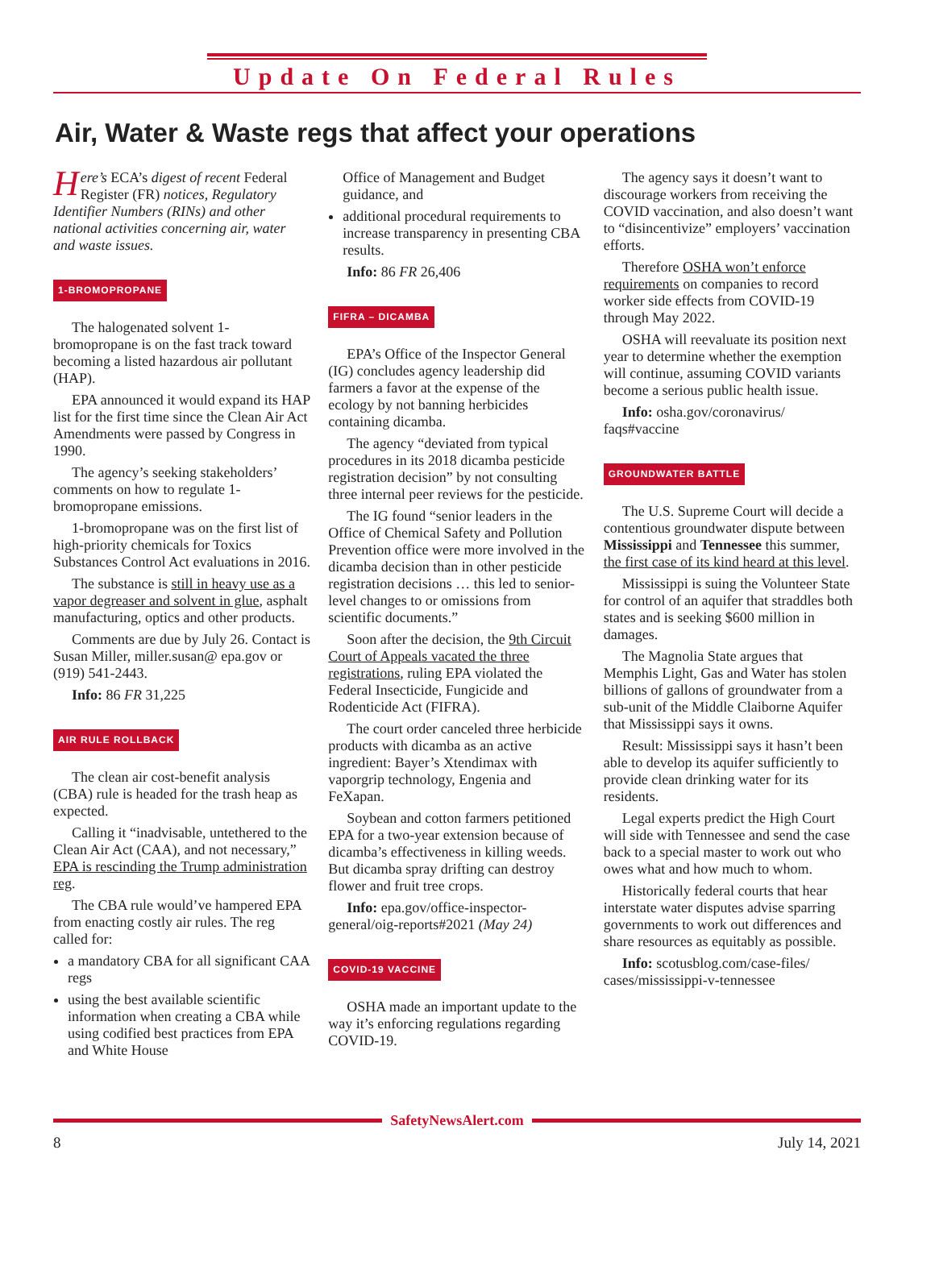Update On Federal Rules
Air, Water & Waste regs that affect your operations
Here’s ECA’s digest of recent Federal Register (FR) notices, Regulatory Identifier Numbers (RINs) and other national activities concerning air, water and waste issues.
1-BROMOPROPANE
The halogenated solvent 1-bromopropane is on the fast track toward becoming a listed hazardous air pollutant (HAP).
EPA announced it would expand its HAP list for the first time since the Clean Air Act Amendments were passed by Congress in 1990.
The agency’s seeking stakeholders’ comments on how to regulate 1-bromopropane emissions.
1-bromopropane was on the first list of high-priority chemicals for Toxics Substances Control Act evaluations in 2016.
The substance is still in heavy use as a vapor degreaser and solvent in glue, asphalt manufacturing, optics and other products.
Comments are due by July 26. Contact is Susan Miller, miller.susan@ epa.gov or (919) 541-2443.
Info: 86 FR 31,225
AIR RULE ROLLBACK
The clean air cost-benefit analysis (CBA) rule is headed for the trash heap as expected.
Calling it “inadvisable, untethered to the Clean Air Act (CAA), and not necessary,” EPA is rescinding the Trump administration reg.
The CBA rule would’ve hampered EPA from enacting costly air rules. The reg called for:
a mandatory CBA for all significant CAA regs
using the best available scientific information when creating a CBA while using codified best practices from EPA and White House
Office of Management and Budget guidance, and
additional procedural requirements to increase transparency in presenting CBA results.
Info: 86 FR 26,406
FIFRA – DICAMBA
EPA’s Office of the Inspector General (IG) concludes agency leadership did farmers a favor at the expense of the ecology by not banning herbicides containing dicamba.
The agency “deviated from typical procedures in its 2018 dicamba pesticide registration decision” by not consulting three internal peer reviews for the pesticide.
The IG found “senior leaders in the Office of Chemical Safety and Pollution Prevention office were more involved in the dicamba decision than in other pesticide registration decisions … this led to senior-level changes to or omissions from scientific documents.”
Soon after the decision, the 9th Circuit Court of Appeals vacated the three registrations, ruling EPA violated the Federal Insecticide, Fungicide and Rodenticide Act (FIFRA).
The court order canceled three herbicide products with dicamba as an active ingredient: Bayer’s Xtendimax with vaporgrip technology, Engenia and FeXapan.
Soybean and cotton farmers petitioned EPA for a two-year extension because of dicamba’s effectiveness in killing weeds. But dicamba spray drifting can destroy flower and fruit tree crops.
Info: epa.gov/office-inspector-general/oig-reports#2021 (May 24)
COVID-19 VACCINE
OSHA made an important update to the way it’s enforcing regulations regarding COVID-19.
The agency says it doesn’t want to discourage workers from receiving the COVID vaccination, and also doesn’t want to “disincentivize” employers’ vaccination efforts.
Therefore OSHA won’t enforce requirements on companies to record worker side effects from COVID-19 through May 2022.
OSHA will reevaluate its position next year to determine whether the exemption will continue, assuming COVID variants become a serious public health issue.
Info: osha.gov/coronavirus/ faqs#vaccine
GROUNDWATER BATTLE
The U.S. Supreme Court will decide a contentious groundwater dispute between Mississippi and Tennessee this summer, the first case of its kind heard at this level.
Mississippi is suing the Volunteer State for control of an aquifer that straddles both states and is seeking $600 million in damages.
The Magnolia State argues that Memphis Light, Gas and Water has stolen billions of gallons of groundwater from a sub-unit of the Middle Claiborne Aquifer that Mississippi says it owns.
Result: Mississippi says it hasn’t been able to develop its aquifer sufficiently to provide clean drinking water for its residents.
Legal experts predict the High Court will side with Tennessee and send the case back to a special master to work out who owes what and how much to whom.
Historically federal courts that hear interstate water disputes advise sparring governments to work out differences and share resources as equitably as possible.
Info: scotusblog.com/case-files/ cases/mississippi-v-tennessee
SafetyNewsAlert.com
8 July 14, 2021